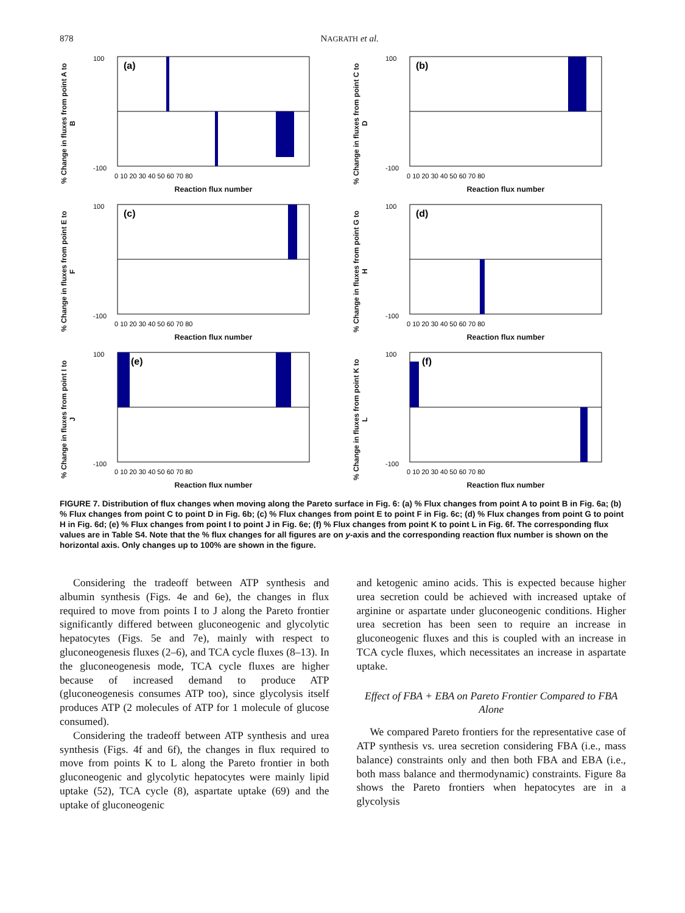878 NAGRATH et al.
% Change in fluxes from point A to B
100
-100
(a)
0 10 20 30 40 50 60 70 80
Reaction flux number
% Change in fluxes from point C to D
100
-100
(b)
0 10 20 30 40 50 60 70 80
Reaction flux number
% Change in fluxes from point E to F
100
-100
(c)
0 10 20 30 40 50 60 70 80
Reaction flux number
% Change in fluxes from point G to H
100
-100
(d)
0 10 20 30 40 50 60 70 80
Reaction flux number
% Change in fluxes from point I to J
100
-100
(e)
0 10 20 30 40 50 60 70 80
Reaction flux number
% Change in fluxes from point K to L
100
-100
(f)
0 10 20 30 40 50 60 70 80
Reaction flux number
FIGURE 7. Distribution of flux changes when moving along the Pareto surface in Fig. 6: (a) % Flux changes from point A to point B in Fig. 6a; (b) % Flux changes from point C to point D in Fig. 6b; (c) % Flux changes from point E to point F in Fig. 6c; (d) % Flux changes from point G to point H in Fig. 6d; (e) % Flux changes from point I to point J in Fig. 6e; (f) % Flux changes from point K to point L in Fig. 6f. The corresponding flux values are in Table S4. Note that the % flux changes for all figures are on y-axis and the corresponding reaction flux number is shown on the horizontal axis. Only changes up to 100% are shown in the figure.
Considering the tradeoff between ATP synthesis and albumin synthesis (Figs. 4e and 6e), the changes in flux required to move from points I to J along the Pareto frontier significantly differed between gluconeogenic and glycolytic hepatocytes (Figs. 5e and 7e), mainly with respect to gluconeogenesis fluxes (2–6), and TCA cycle fluxes (8–13). In the gluconeogenesis mode, TCA cycle fluxes are higher because of increased demand to produce ATP (gluconeogenesis consumes ATP too), since glycolysis itself produces ATP (2 molecules of ATP for 1 molecule of glucose consumed).
Considering the tradeoff between ATP synthesis and urea synthesis (Figs. 4f and 6f), the changes in flux required to move from points K to L along the Pareto frontier in both gluconeogenic and glycolytic hepatocytes were mainly lipid uptake (52), TCA cycle (8), aspartate uptake (69) and the uptake of gluconeogenic
and ketogenic amino acids. This is expected because higher urea secretion could be achieved with increased uptake of arginine or aspartate under gluconeogenic conditions. Higher urea secretion has been seen to require an increase in gluconeogenic fluxes and this is coupled with an increase in TCA cycle fluxes, which necessitates an increase in aspartate uptake.
Effect of FBA + EBA on Pareto Frontier Compared to FBA Alone
We compared Pareto frontiers for the representative case of ATP synthesis vs. urea secretion considering FBA (i.e., mass balance) constraints only and then both FBA and EBA (i.e., both mass balance and thermodynamic) constraints. Figure 8a shows the Pareto frontiers when hepatocytes are in a glycolysis